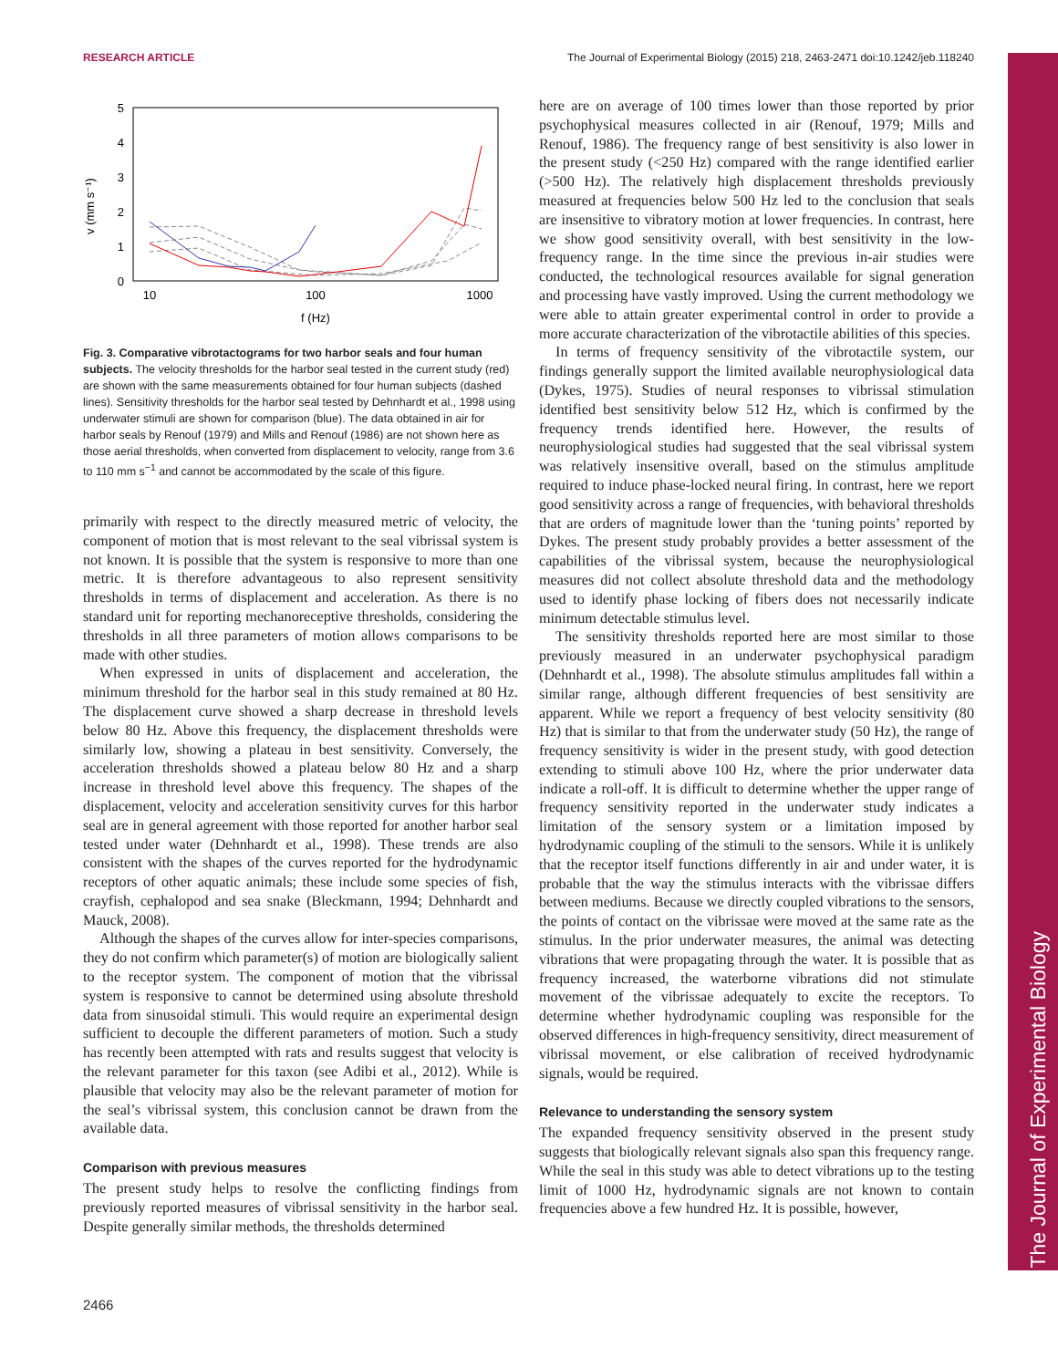RESEARCH ARTICLE The Journal of Experimental Biology (2015) 218, 2463-2471 doi:10.1242/jeb.118240
The Journal of Experimental Biology
5
4
3
2
1
0
v (mm s⁻¹)
10
100
1000
f (Hz)
Fig. 3. Comparative vibrotactograms for two harbor seals and four human subjects. The velocity thresholds for the harbor seal tested in the current study (red) are shown with the same measurements obtained for four human subjects (dashed lines). Sensitivity thresholds for the harbor seal tested by Dehnhardt et al., 1998 using underwater stimuli are shown for comparison (blue). The data obtained in air for harbor seals by Renouf (1979) and Mills and Renouf (1986) are not shown here as those aerial thresholds, when converted from displacement to velocity, range from 3.6 to 110 mm s<sup>−1</sup> and cannot be accommodated by the scale of this figure.
primarily with respect to the directly measured metric of velocity, the component of motion that is most relevant to the seal vibrissal system is not known. It is possible that the system is responsive to more than one metric. It is therefore advantageous to also represent sensitivity thresholds in terms of displacement and acceleration. As there is no standard unit for reporting mechanoreceptive thresholds, considering the thresholds in all three parameters of motion allows comparisons to be made with other studies.
When expressed in units of displacement and acceleration, the minimum threshold for the harbor seal in this study remained at 80 Hz. The displacement curve showed a sharp decrease in threshold levels below 80 Hz. Above this frequency, the displacement thresholds were similarly low, showing a plateau in best sensitivity. Conversely, the acceleration thresholds showed a plateau below 80 Hz and a sharp increase in threshold level above this frequency. The shapes of the displacement, velocity and acceleration sensitivity curves for this harbor seal are in general agreement with those reported for another harbor seal tested under water (Dehnhardt et al., 1998). These trends are also consistent with the shapes of the curves reported for the hydrodynamic receptors of other aquatic animals; these include some species of fish, crayfish, cephalopod and sea snake (Bleckmann, 1994; Dehnhardt and Mauck, 2008).
Although the shapes of the curves allow for inter-species comparisons, they do not confirm which parameter(s) of motion are biologically salient to the receptor system. The component of motion that the vibrissal system is responsive to cannot be determined using absolute threshold data from sinusoidal stimuli. This would require an experimental design sufficient to decouple the different parameters of motion. Such a study has recently been attempted with rats and results suggest that velocity is the relevant parameter for this taxon (see Adibi et al., 2012). While is plausible that velocity may also be the relevant parameter of motion for the seal’s vibrissal system, this conclusion cannot be drawn from the available data.
Comparison with previous measures
The present study helps to resolve the conflicting findings from previously reported measures of vibrissal sensitivity in the harbor seal. Despite generally similar methods, the thresholds determined
here are on average of 100 times lower than those reported by prior psychophysical measures collected in air (Renouf, 1979; Mills and Renouf, 1986). The frequency range of best sensitivity is also lower in the present study (<250 Hz) compared with the range identified earlier (>500 Hz). The relatively high displacement thresholds previously measured at frequencies below 500 Hz led to the conclusion that seals are insensitive to vibratory motion at lower frequencies. In contrast, here we show good sensitivity overall, with best sensitivity in the low-frequency range. In the time since the previous in-air studies were conducted, the technological resources available for signal generation and processing have vastly improved. Using the current methodology we were able to attain greater experimental control in order to provide a more accurate characterization of the vibrotactile abilities of this species.
In terms of frequency sensitivity of the vibrotactile system, our findings generally support the limited available neurophysiological data (Dykes, 1975). Studies of neural responses to vibrissal stimulation identified best sensitivity below 512 Hz, which is confirmed by the frequency trends identified here. However, the results of neurophysiological studies had suggested that the seal vibrissal system was relatively insensitive overall, based on the stimulus amplitude required to induce phase-locked neural firing. In contrast, here we report good sensitivity across a range of frequencies, with behavioral thresholds that are orders of magnitude lower than the ‘tuning points’ reported by Dykes. The present study probably provides a better assessment of the capabilities of the vibrissal system, because the neurophysiological measures did not collect absolute threshold data and the methodology used to identify phase locking of fibers does not necessarily indicate minimum detectable stimulus level.
The sensitivity thresholds reported here are most similar to those previously measured in an underwater psychophysical paradigm (Dehnhardt et al., 1998). The absolute stimulus amplitudes fall within a similar range, although different frequencies of best sensitivity are apparent. While we report a frequency of best velocity sensitivity (80 Hz) that is similar to that from the underwater study (50 Hz), the range of frequency sensitivity is wider in the present study, with good detection extending to stimuli above 100 Hz, where the prior underwater data indicate a roll-off. It is difficult to determine whether the upper range of frequency sensitivity reported in the underwater study indicates a limitation of the sensory system or a limitation imposed by hydrodynamic coupling of the stimuli to the sensors. While it is unlikely that the receptor itself functions differently in air and under water, it is probable that the way the stimulus interacts with the vibrissae differs between mediums. Because we directly coupled vibrations to the sensors, the points of contact on the vibrissae were moved at the same rate as the stimulus. In the prior underwater measures, the animal was detecting vibrations that were propagating through the water. It is possible that as frequency increased, the waterborne vibrations did not stimulate movement of the vibrissae adequately to excite the receptors. To determine whether hydrodynamic coupling was responsible for the observed differences in high-frequency sensitivity, direct measurement of vibrissal movement, or else calibration of received hydrodynamic signals, would be required.
Relevance to understanding the sensory system
The expanded frequency sensitivity observed in the present study suggests that biologically relevant signals also span this frequency range. While the seal in this study was able to detect vibrations up to the testing limit of 1000 Hz, hydrodynamic signals are not known to contain frequencies above a few hundred Hz. It is possible, however,
2466